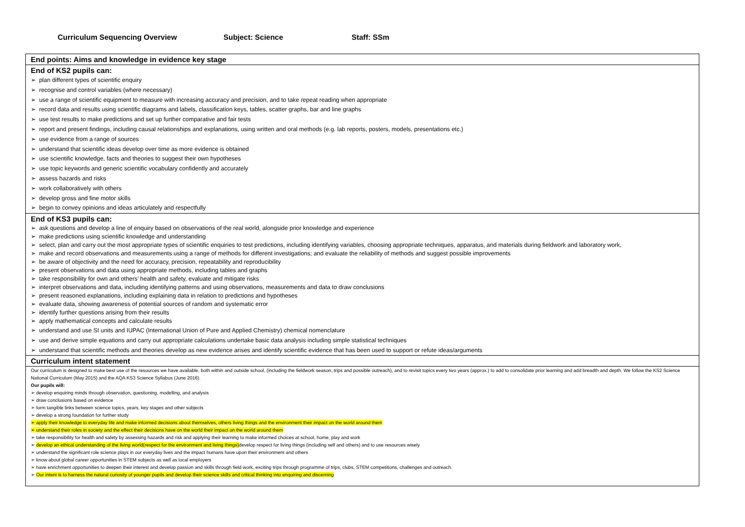Curriculum Sequencing Overview Subject: Science Staff: SSm
| End points: Aims and knowledge in evidence key stage |
| End of KS2 pupils can: ➢ plan different types of scientific enquiry ➢ recognise and control variables (where necessary) ➢ use a range of scientific equipment to measure with increasing accuracy and precision, and to take repeat reading when appropriate ➢ record data and results using scientific diagrams and labels, classification keys, tables, scatter graphs, bar and line graphs ➢ use test results to make predictions and set up further comparative and fair tests ➢ report and present findings, including causal relationships and explanations, using written and oral methods (e.g. lab reports, posters, models, presentations etc.) ➢ use evidence from a range of sources ➢ understand that scientific ideas develop over time as more evidence is obtained ➢ use scientific knowledge, facts and theories to suggest their own hypotheses ➢ use topic keywords and generic scientific vocabulary confidently and accurately ➢ assess hazards and risks ➢ work collaboratively with others ➢ develop gross and fine motor skills ➢ begin to convey opinions and ideas articulately and respectfully |
| End of KS3 pupils can: ➢ ask questions and develop a line of enquiry based on observations of the real world, alongside prior knowledge and experience ➢ make predictions using scientific knowledge and understanding ➢ select, plan and carry out the most appropriate types of scientific enquiries to test predictions, including identifying variables, choosing appropriate techniques, apparatus, and materials during fieldwork and laboratory work, ➢ make and record observations and measurements using a range of methods for different investigations; and evaluate the reliability of methods and suggest possible improvements ➢ be aware of objectivity and the need for accuracy, precision, repeatability and reproducibility ➢ present observations and data using appropriate methods, including tables and graphs ➢ take responsibility for own and others’ health and safety, evaluate and mitigate risks ➢ interpret observations and data, including identifying patterns and using observations, measurements and data to draw conclusions ➢ present reasoned explanations, including explaining data in relation to predictions and hypotheses ➢ evaluate data, showing awareness of potential sources of random and systematic error ➢ identify further questions arising from their results ➢ apply mathematical concepts and calculate results ➢ understand and use SI units and IUPAC (International Union of Pure and Applied Chemistry) chemical nomenclature ➢ use and derive simple equations and carry out appropriate calculations undertake basic data analysis including simple statistical techniques ➢ understand that scientific methods and theories develop as new evidence arises and identify scientific evidence that has been used to support or refute ideas/arguments |
| Curriculum intent statement |
| Our curriculum is designed to make best use of the resources we have available, both within and outside school, (including the fieldwork season, trips and possible outreach), and to revisit topics every two years (approx.) to add to consolidate prior learning and add breadth and depth. We follow the KS2 Science National Curriculum (May 2015) and the AQA KS3 Science Syllabus (June 2016). Our pupils will: ➢ develop enquiring minds through observation, questioning, modelling, and analysis ➢ draw conclusions based on evidence ➢ form tangible links between science topics, years, key stages and other subjects ➢ develop a strong foundation for further study ➢ apply their knowledge to everyday life and make informed decisions about themselves, others living things and the environment their impact on the world around them ➢ understand their roles in society and the effect their decisions have on the world their impact on the world around them ➢ take responsibility for health and safety by assessing hazards and risk and applying their learning to make informed choices at school, home, play and work ➢ develop an ethical understanding of the living world(respect for the environment and living things) develop respect for living things (including self and others) and to use resources wisely ➢ understand the significant role science plays in our everyday lives and the impact humans have upon their environment and others ➢ know about global career opportunities in STEM subjects as well as local employers ➢ have enrichment opportunities to deepen their interest and develop passion and skills through field work, exciting trips through programme of trips, clubs, STEM competitions, challenges and outreach. ➢ Our intent is to harness the natural curiosity of younger pupils and develop their science skills and critical thinking into enquiring and discerning |